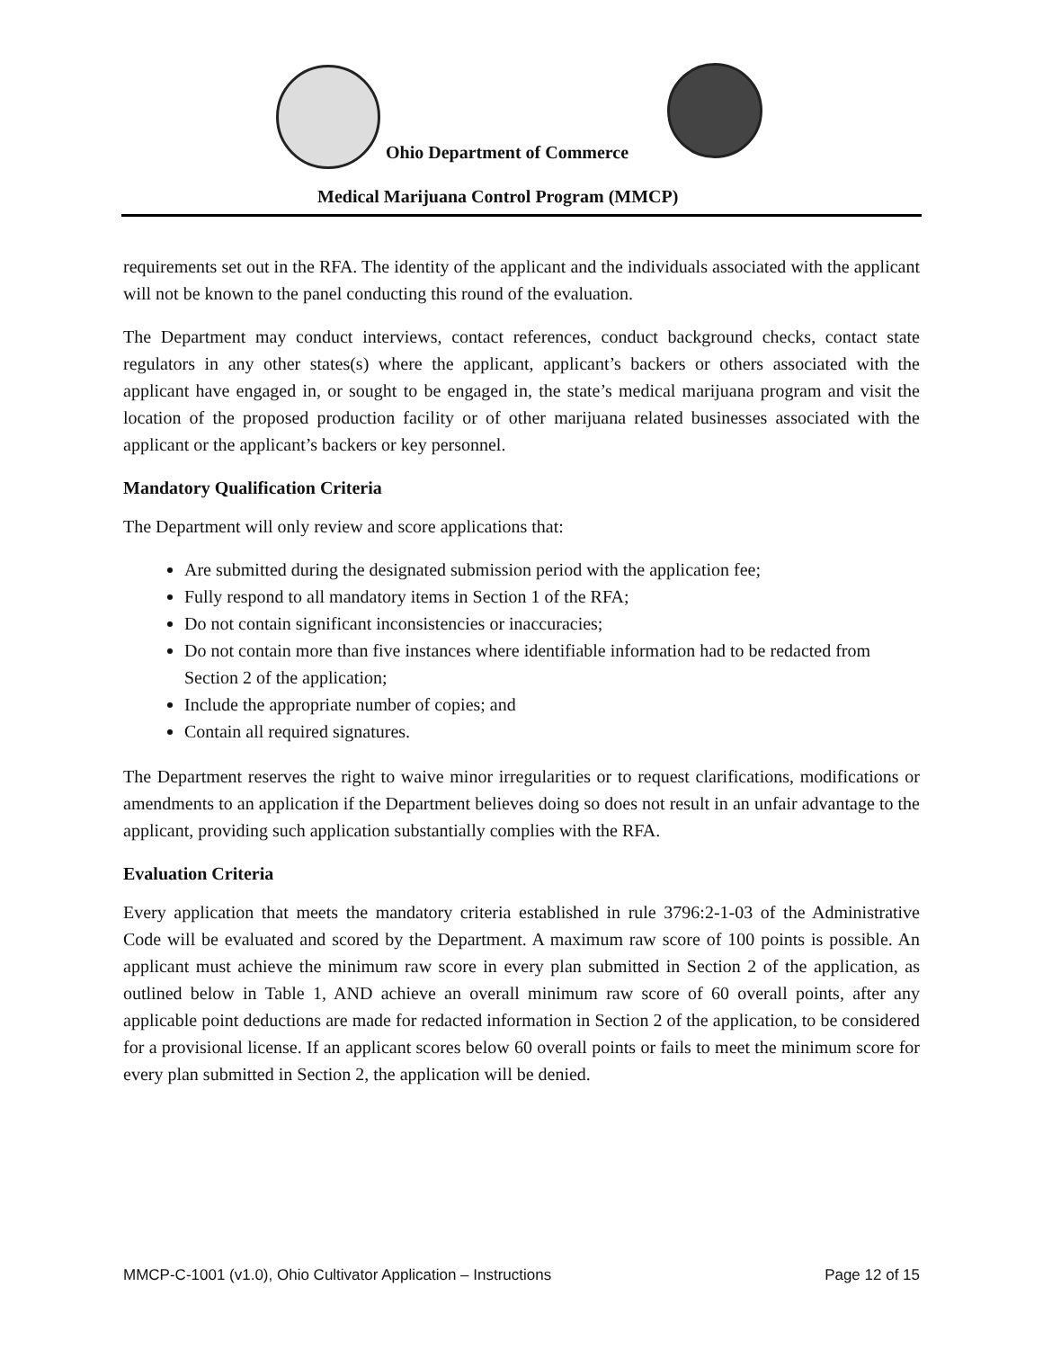Ohio Department of Commerce
Medical Marijuana Control Program (MMCP)
requirements set out in the RFA. The identity of the applicant and the individuals associated with the applicant will not be known to the panel conducting this round of the evaluation.
The Department may conduct interviews, contact references, conduct background checks, contact state regulators in any other states(s) where the applicant, applicant’s backers or others associated with the applicant have engaged in, or sought to be engaged in, the state’s medical marijuana program and visit the location of the proposed production facility or of other marijuana related businesses associated with the applicant or the applicant’s backers or key personnel.
Mandatory Qualification Criteria
The Department will only review and score applications that:
Are submitted during the designated submission period with the application fee;
Fully respond to all mandatory items in Section 1 of the RFA;
Do not contain significant inconsistencies or inaccuracies;
Do not contain more than five instances where identifiable information had to be redacted from Section 2 of the application;
Include the appropriate number of copies; and
Contain all required signatures.
The Department reserves the right to waive minor irregularities or to request clarifications, modifications or amendments to an application if the Department believes doing so does not result in an unfair advantage to the applicant, providing such application substantially complies with the RFA.
Evaluation Criteria
Every application that meets the mandatory criteria established in rule 3796:2-1-03 of the Administrative Code will be evaluated and scored by the Department. A maximum raw score of 100 points is possible. An applicant must achieve the minimum raw score in every plan submitted in Section 2 of the application, as outlined below in Table 1, AND achieve an overall minimum raw score of 60 overall points, after any applicable point deductions are made for redacted information in Section 2 of the application, to be considered for a provisional license. If an applicant scores below 60 overall points or fails to meet the minimum score for every plan submitted in Section 2, the application will be denied.
MMCP-C-1001 (v1.0), Ohio Cultivator Application – Instructions Page 12 of 15